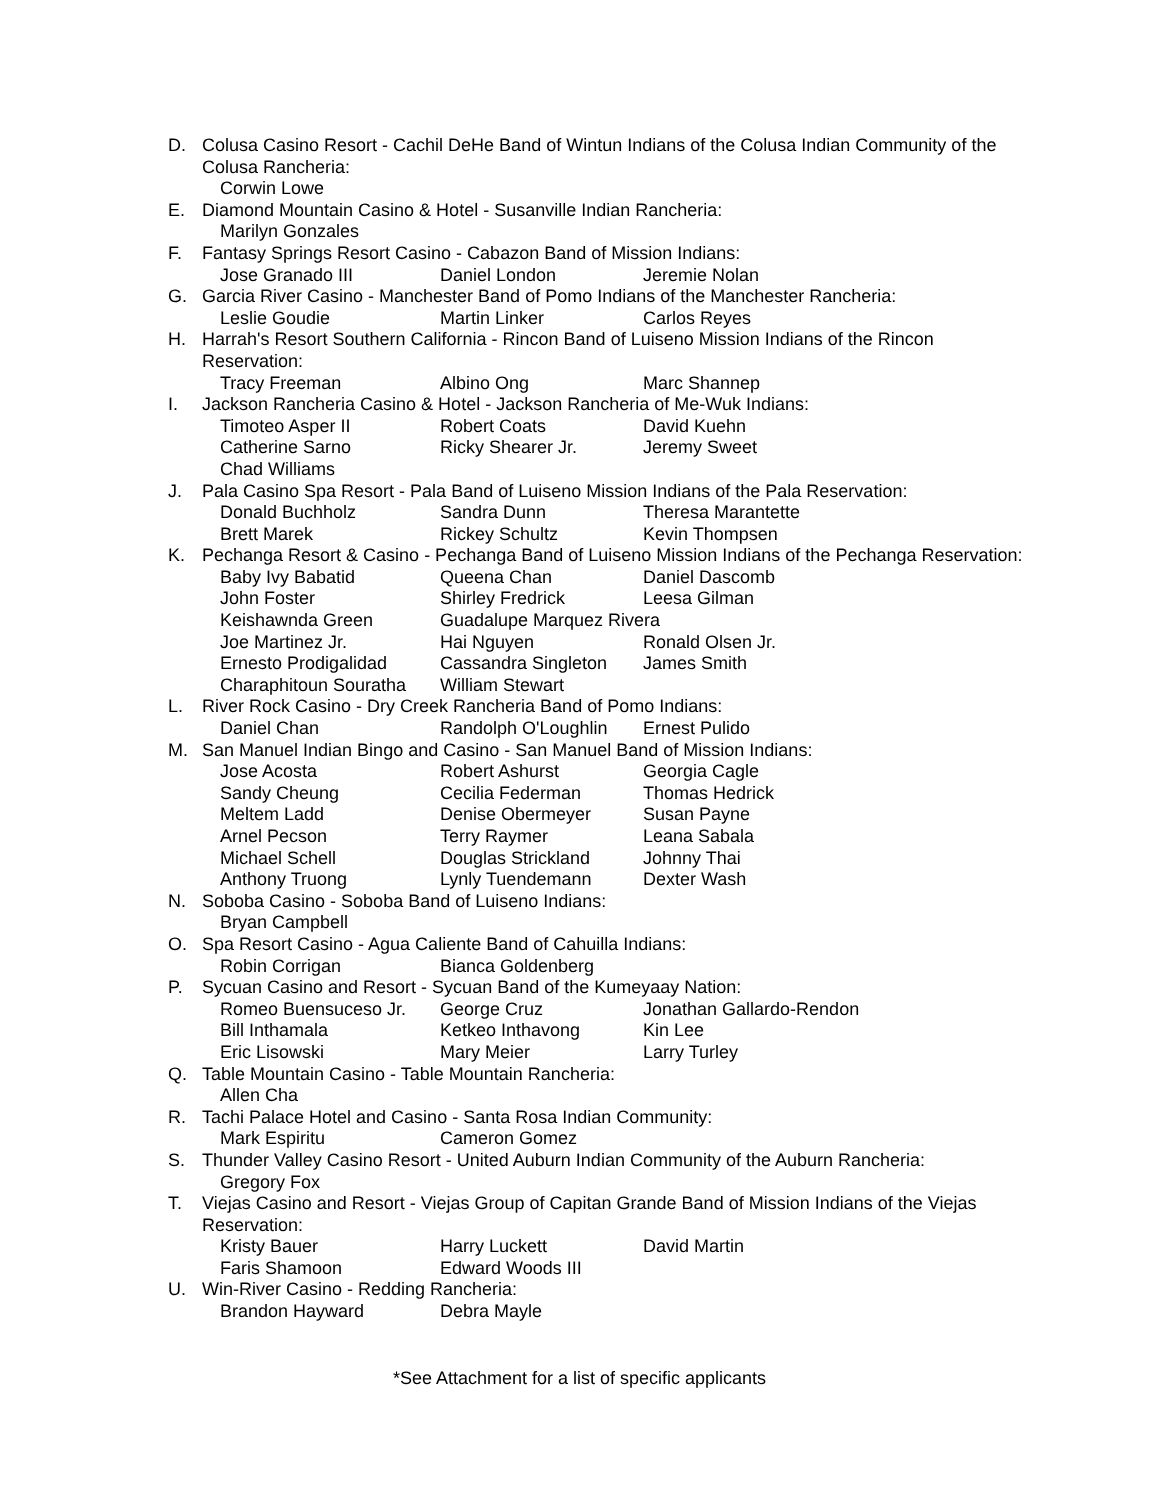D. Colusa Casino Resort - Cachil DeHe Band of Wintun Indians of the Colusa Indian Community of the Colusa Rancheria:
Corwin Lowe
E. Diamond Mountain Casino & Hotel - Susanville Indian Rancheria:
Marilyn Gonzales
F. Fantasy Springs Resort Casino - Cabazon Band of Mission Indians:
Jose Granado III Daniel London Jeremie Nolan
G. Garcia River Casino - Manchester Band of Pomo Indians of the Manchester Rancheria:
Leslie Goudie Martin Linker Carlos Reyes
H. Harrah's Resort Southern California - Rincon Band of Luiseno Mission Indians of the Rincon Reservation:
Tracy Freeman Albino Ong Marc Shannep
I. Jackson Rancheria Casino & Hotel - Jackson Rancheria of Me-Wuk Indians:
Timoteo Asper II Robert Coats David Kuehn Catherine Sarno Ricky Shearer Jr. Jeremy Sweet Chad Williams
J. Pala Casino Spa Resort - Pala Band of Luiseno Mission Indians of the Pala Reservation:
Donald Buchholz Sandra Dunn Theresa Marantette Brett Marek Rickey Schultz Kevin Thompsen
K. Pechanga Resort & Casino - Pechanga Band of Luiseno Mission Indians of the Pechanga Reservation:
Baby Ivy Babatid Queena Chan Daniel Dascomb John Foster Shirley Fredrick Leesa Gilman Keishawnda Green Guadalupe Marquez Rivera Joe Martinez Jr. Hai Nguyen Ronald Olsen Jr. Ernesto Prodigalidad Cassandra Singleton James Smith Charaphitoun Souratha William Stewart
L. River Rock Casino - Dry Creek Rancheria Band of Pomo Indians:
Daniel Chan Randolph O'Loughlin Ernest Pulido
M. San Manuel Indian Bingo and Casino - San Manuel Band of Mission Indians:
Jose Acosta Robert Ashurst Georgia Cagle Sandy Cheung Cecilia Federman Thomas Hedrick Meltem Ladd Denise Obermeyer Susan Payne Arnel Pecson Terry Raymer Leana Sabala Michael Schell Douglas Strickland Johnny Thai Anthony Truong Lynly Tuendemann Dexter Wash
N. Soboba Casino - Soboba Band of Luiseno Indians:
Bryan Campbell
O. Spa Resort Casino - Agua Caliente Band of Cahuilla Indians:
Robin Corrigan Bianca Goldenberg
P. Sycuan Casino and Resort - Sycuan Band of the Kumeyaay Nation:
Romeo Buensuceso Jr. George Cruz Jonathan Gallardo-Rendon Bill Inthamala Ketkeo Inthavong Kin Lee Eric Lisowski Mary Meier Larry Turley
Q. Table Mountain Casino - Table Mountain Rancheria:
Allen Cha
R. Tachi Palace Hotel and Casino - Santa Rosa Indian Community:
Mark Espiritu Cameron Gomez
S. Thunder Valley Casino Resort - United Auburn Indian Community of the Auburn Rancheria:
Gregory Fox
T. Viejas Casino and Resort - Viejas Group of Capitan Grande Band of Mission Indians of the Viejas Reservation:
Kristy Bauer Harry Luckett David Martin Faris Shamoon Edward Woods III
U. Win-River Casino - Redding Rancheria:
Brandon Hayward Debra Mayle
*See Attachment for a list of specific applicants